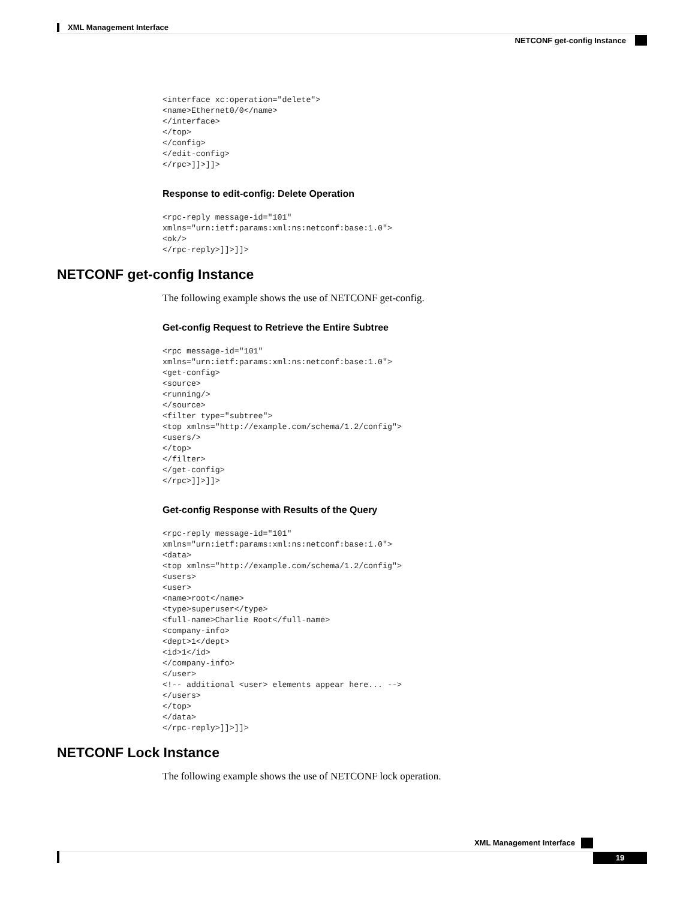XML Management Interface
NETCONF get-config Instance
<interface xc:operation="delete">
<name>Ethernet0/0</name>
</interface>
</top>
</config>
</edit-config>
</rpc>]]>]]>
Response to edit-config: Delete Operation
<rpc-reply message-id="101"
xmlns="urn:ietf:params:xml:ns:netconf:base:1.0">
<ok/>
</rpc-reply>]]>]]>
NETCONF get-config Instance
The following example shows the use of NETCONF get-config.
Get-config Request to Retrieve the Entire Subtree
<rpc message-id="101"
xmlns="urn:ietf:params:xml:ns:netconf:base:1.0">
<get-config>
<source>
<running/>
</source>
<filter type="subtree">
<top xmlns="http://example.com/schema/1.2/config">
<users/>
</top>
</filter>
</get-config>
</rpc>]]>]]>
Get-config Response with Results of the Query
<rpc-reply message-id="101"
xmlns="urn:ietf:params:xml:ns:netconf:base:1.0">
<data>
<top xmlns="http://example.com/schema/1.2/config">
<users>
<user>
<name>root</name>
<type>superuser</type>
<full-name>Charlie Root</full-name>
<company-info>
<dept>1</dept>
<id>1</id>
</company-info>
</user>
<!-- additional <user> elements appear here... -->
</users>
</top>
</data>
</rpc-reply>]]>]]>
NETCONF Lock Instance
The following example shows the use of NETCONF lock operation.
XML Management Interface
19